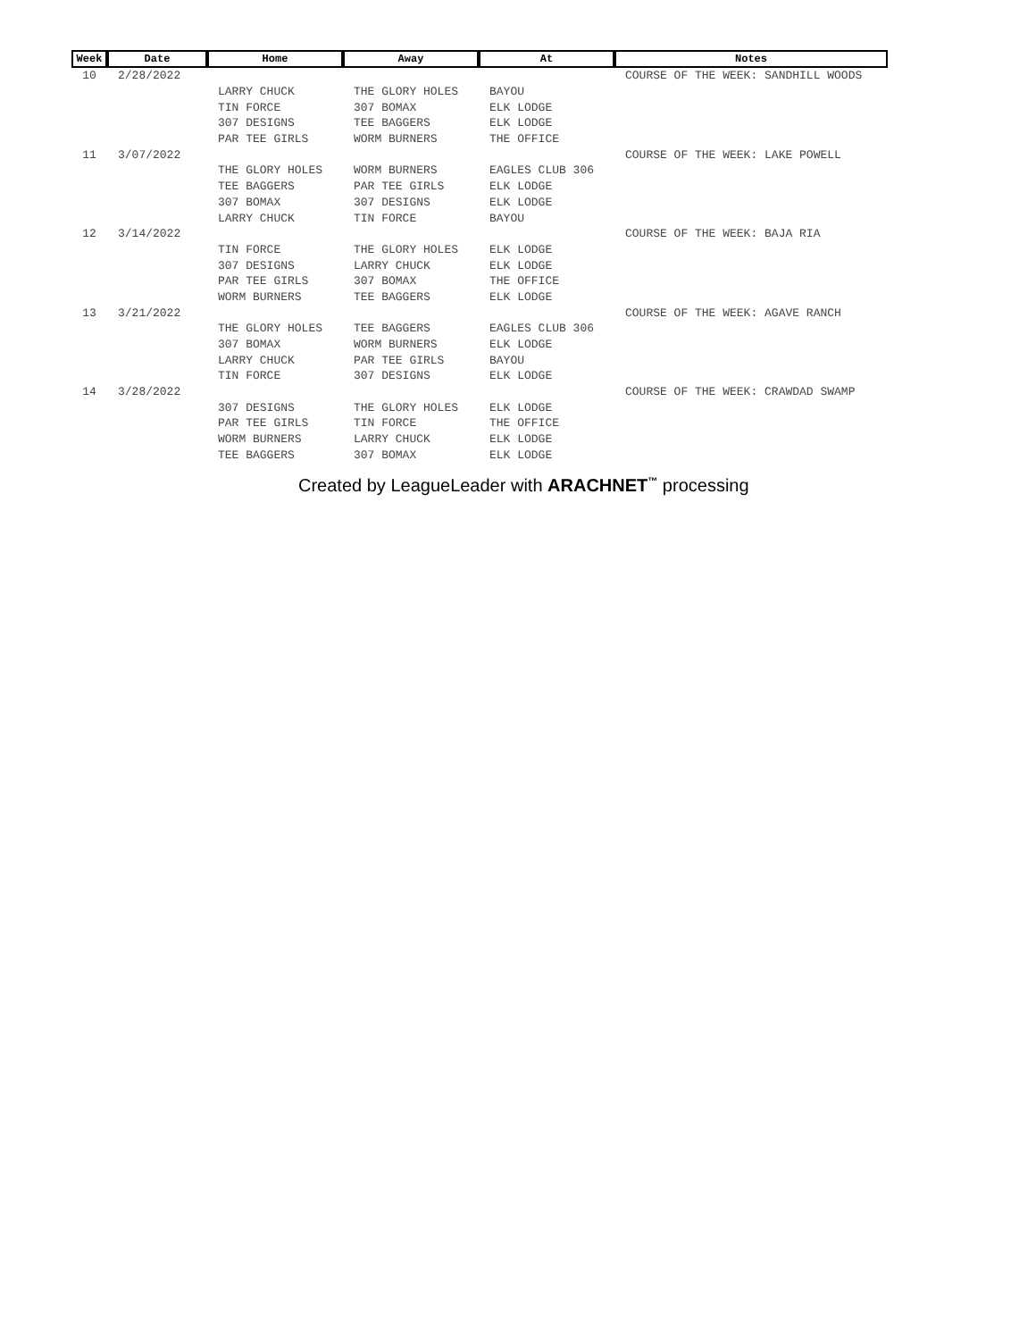| Week | Date | Home | Away | At | Notes |
| --- | --- | --- | --- | --- | --- |
| 10 | 2/28/2022 | | | | COURSE OF THE WEEK: SANDHILL WOODS |
| | | LARRY CHUCK | THE GLORY HOLES | BAYOU | |
| | | TIN FORCE | 307 BOMAX | ELK LODGE | |
| | | 307 DESIGNS | TEE BAGGERS | ELK LODGE | |
| | | PAR TEE GIRLS | WORM BURNERS | THE OFFICE | |
| 11 | 3/07/2022 | | | | COURSE OF THE WEEK: LAKE POWELL |
| | | THE GLORY HOLES | WORM BURNERS | EAGLES CLUB 306 | |
| | | TEE BAGGERS | PAR TEE GIRLS | ELK LODGE | |
| | | 307 BOMAX | 307 DESIGNS | ELK LODGE | |
| | | LARRY CHUCK | TIN FORCE | BAYOU | |
| 12 | 3/14/2022 | | | | COURSE OF THE WEEK: BAJA RIA |
| | | TIN FORCE | THE GLORY HOLES | ELK LODGE | |
| | | 307 DESIGNS | LARRY CHUCK | ELK LODGE | |
| | | PAR TEE GIRLS | 307 BOMAX | THE OFFICE | |
| | | WORM BURNERS | TEE BAGGERS | ELK LODGE | |
| 13 | 3/21/2022 | | | | COURSE OF THE WEEK: AGAVE RANCH |
| | | THE GLORY HOLES | TEE BAGGERS | EAGLES CLUB 306 | |
| | | 307 BOMAX | WORM BURNERS | ELK LODGE | |
| | | LARRY CHUCK | PAR TEE GIRLS | BAYOU | |
| | | TIN FORCE | 307 DESIGNS | ELK LODGE | |
| 14 | 3/28/2022 | | | | COURSE OF THE WEEK: CRAWDAD SWAMP |
| | | 307 DESIGNS | THE GLORY HOLES | ELK LODGE | |
| | | PAR TEE GIRLS | TIN FORCE | THE OFFICE | |
| | | WORM BURNERS | LARRY CHUCK | ELK LODGE | |
| | | TEE BAGGERS | 307 BOMAX | ELK LODGE | |
Created by LeagueLeader with ARACHNET<sup>™</sup> processing